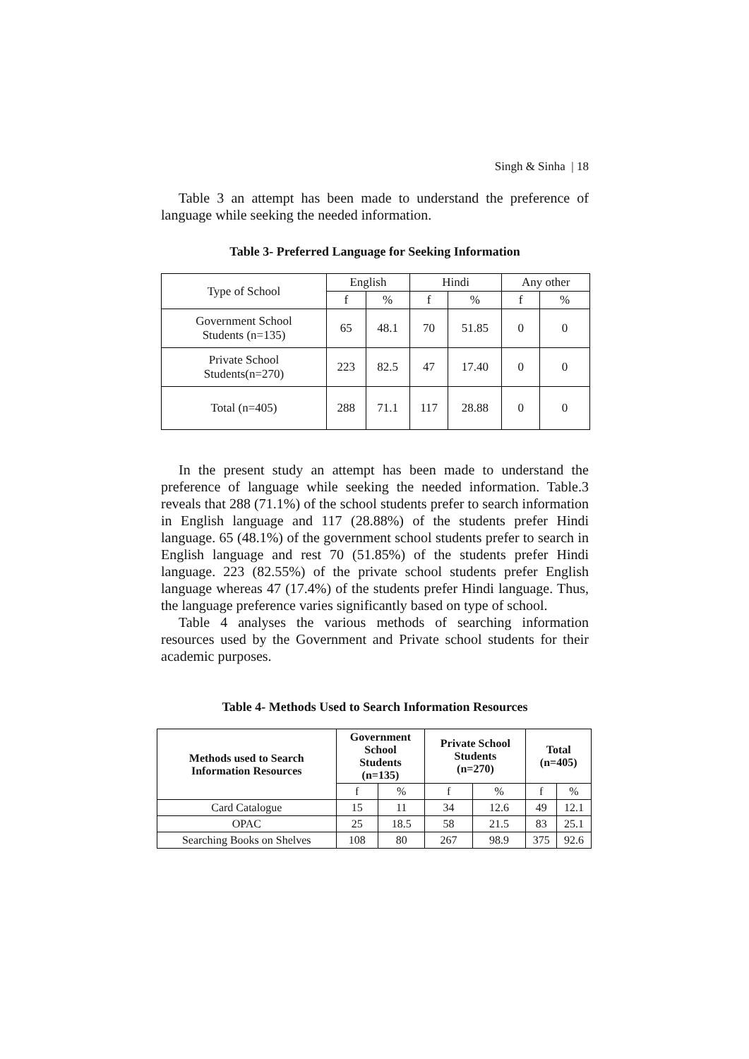Singh & Sinha | 18
Table 3 an attempt has been made to understand the preference of language while seeking the needed information.
Table 3- Preferred Language for Seeking Information
| Type of School | English | | Hindi | | Any other | |
| --- | --- | --- | --- | --- | --- | --- |
| | f | % | f | % | f | % |
| Government School Students (n=135) | 65 | 48.1 | 70 | 51.85 | 0 | 0 |
| Private School Students(n=270) | 223 | 82.5 | 47 | 17.40 | 0 | 0 |
| Total (n=405) | 288 | 71.1 | 117 | 28.88 | 0 | 0 |
In the present study an attempt has been made to understand the preference of language while seeking the needed information. Table.3 reveals that 288 (71.1%) of the school students prefer to search information in English language and 117 (28.88%) of the students prefer Hindi language. 65 (48.1%) of the government school students prefer to search in English language and rest 70 (51.85%) of the students prefer Hindi language. 223 (82.55%) of the private school students prefer English language whereas 47 (17.4%) of the students prefer Hindi language. Thus, the language preference varies significantly based on type of school.
Table 4 analyses the various methods of searching information resources used by the Government and Private school students for their academic purposes.
Table 4- Methods Used to Search Information Resources
| Methods used to Search Information Resources | Government School Students (n=135) | | Private School Students (n=270) | | Total (n=405) | |
| --- | --- | --- | --- | --- | --- | --- |
| | f | % | f | % | f | % |
| Card Catalogue | 15 | 11 | 34 | 12.6 | 49 | 12.1 |
| OPAC | 25 | 18.5 | 58 | 21.5 | 83 | 25.1 |
| Searching Books on Shelves | 108 | 80 | 267 | 98.9 | 375 | 92.6 |